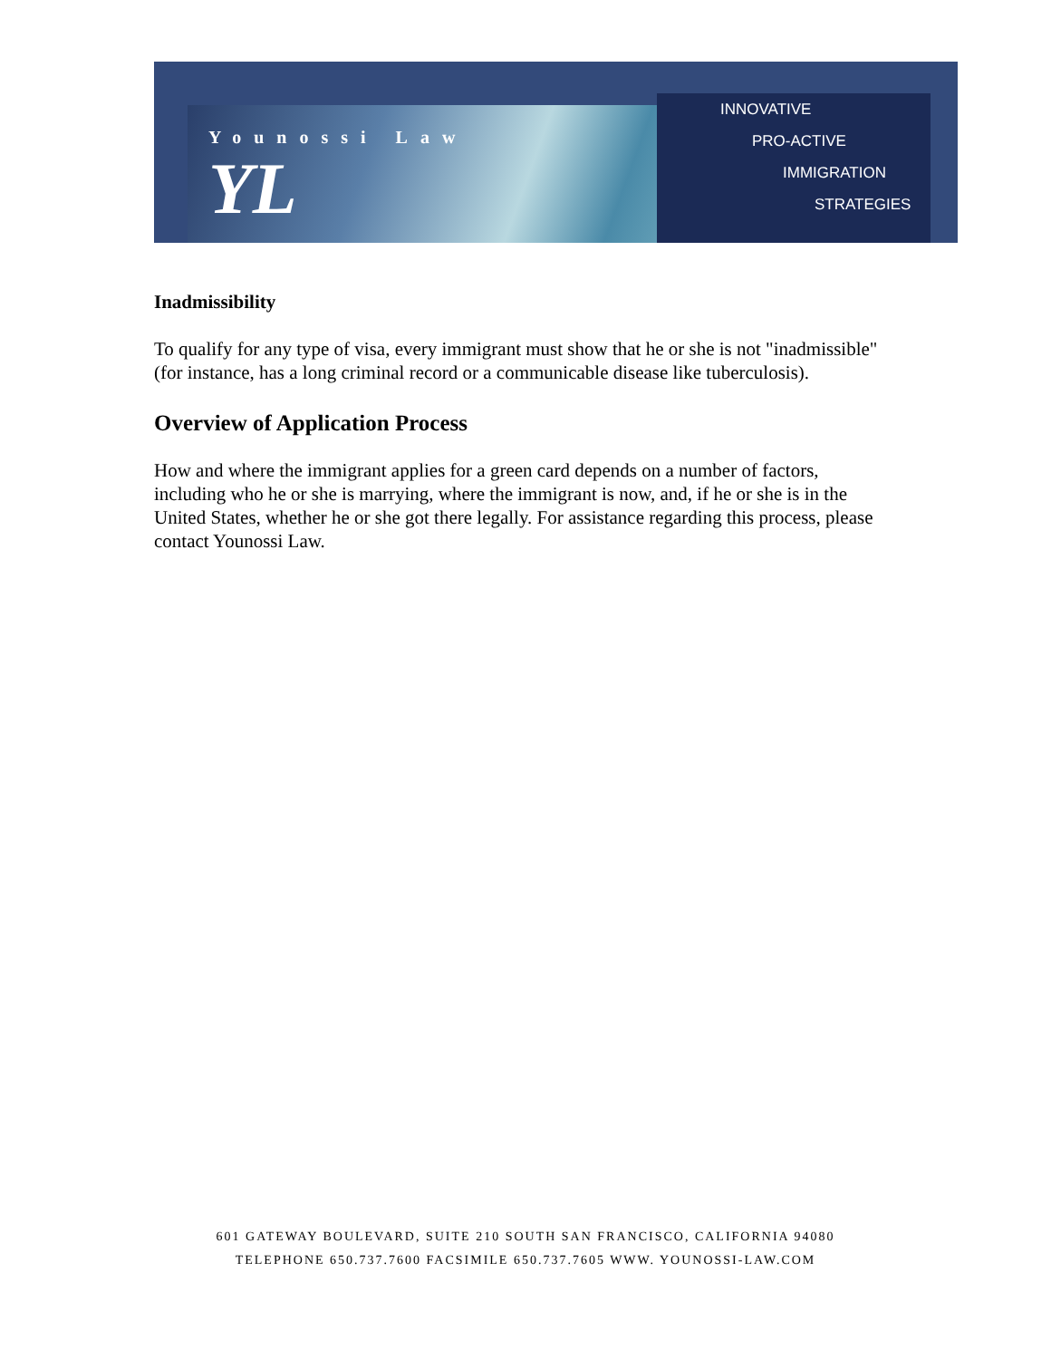Younossi Law
YL
INNOVATIVE
PRO-ACTIVE
IMMIGRATION
STRATEGIES
Inadmissibility
To qualify for any type of visa, every immigrant must show that he or she is not "inadmissible" (for instance, has a long criminal record or a communicable disease like tuberculosis).
Overview of Application Process
How and where the immigrant applies for a green card depends on a number of factors, including who he or she is marrying, where the immigrant is now, and, if he or she is in the United States, whether he or she got there legally. For assistance regarding this process, please contact Younossi Law.
601 GATEWAY BOULEVARD, SUITE 210 SOUTH SAN FRANCISCO, CALIFORNIA 94080
TELEPHONE 650.737.7600 FACSIMILE 650.737.7605 WWW. YOUNOSSI-LAW.COM